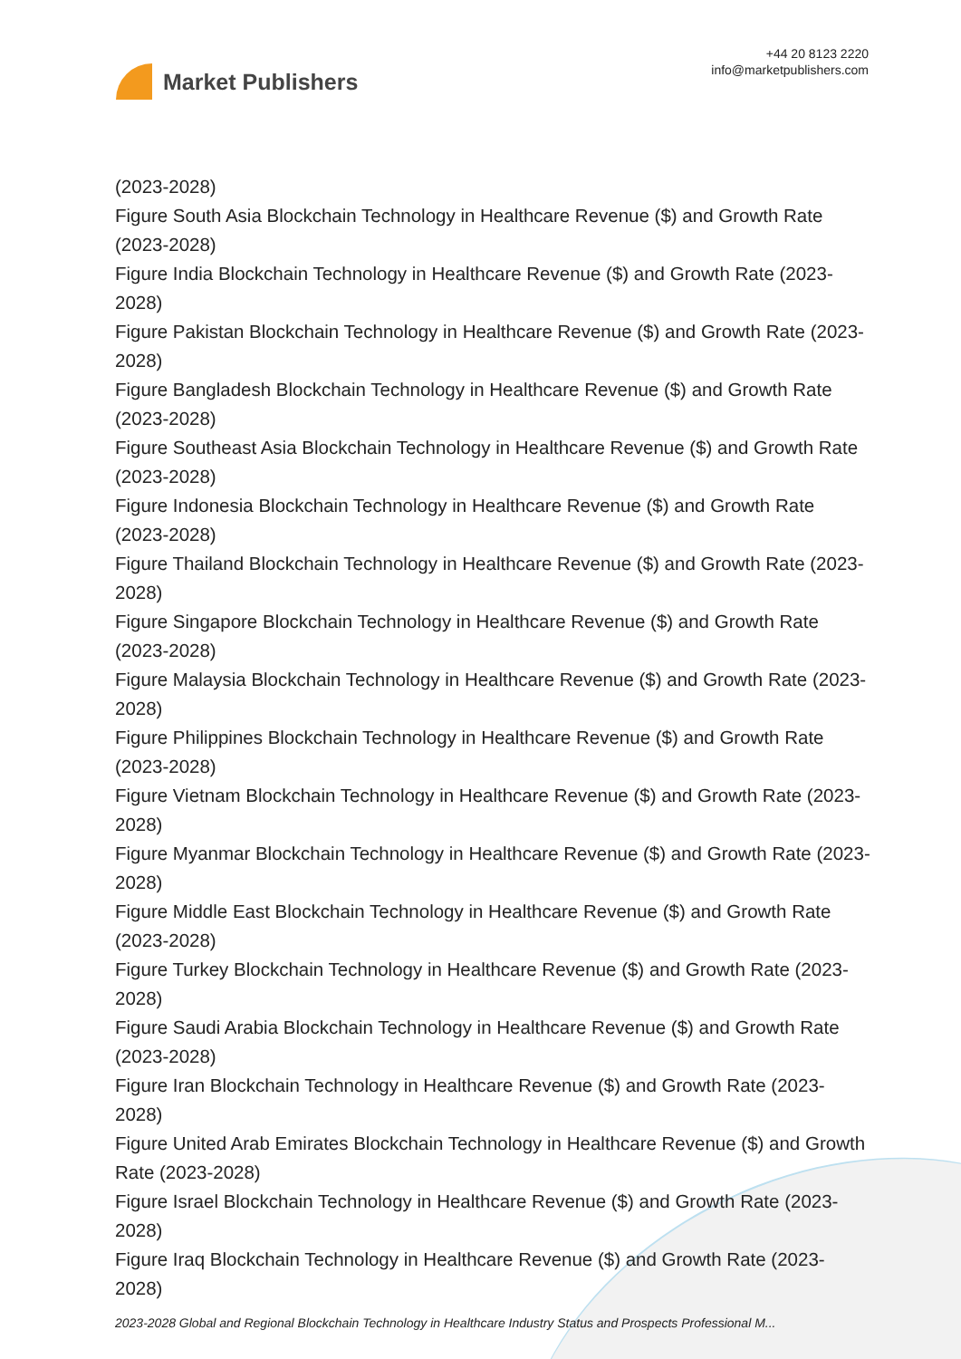Market Publishers
+44 20 8123 2220
info@marketpublishers.com
(2023-2028)
Figure South Asia Blockchain Technology in Healthcare Revenue ($) and Growth Rate (2023-2028)
Figure India Blockchain Technology in Healthcare Revenue ($) and Growth Rate (2023-2028)
Figure Pakistan Blockchain Technology in Healthcare Revenue ($) and Growth Rate (2023-2028)
Figure Bangladesh Blockchain Technology in Healthcare Revenue ($) and Growth Rate (2023-2028)
Figure Southeast Asia Blockchain Technology in Healthcare Revenue ($) and Growth Rate (2023-2028)
Figure Indonesia Blockchain Technology in Healthcare Revenue ($) and Growth Rate (2023-2028)
Figure Thailand Blockchain Technology in Healthcare Revenue ($) and Growth Rate (2023-2028)
Figure Singapore Blockchain Technology in Healthcare Revenue ($) and Growth Rate (2023-2028)
Figure Malaysia Blockchain Technology in Healthcare Revenue ($) and Growth Rate (2023-2028)
Figure Philippines Blockchain Technology in Healthcare Revenue ($) and Growth Rate (2023-2028)
Figure Vietnam Blockchain Technology in Healthcare Revenue ($) and Growth Rate (2023-2028)
Figure Myanmar Blockchain Technology in Healthcare Revenue ($) and Growth Rate (2023-2028)
Figure Middle East Blockchain Technology in Healthcare Revenue ($) and Growth Rate (2023-2028)
Figure Turkey Blockchain Technology in Healthcare Revenue ($) and Growth Rate (2023-2028)
Figure Saudi Arabia Blockchain Technology in Healthcare Revenue ($) and Growth Rate (2023-2028)
Figure Iran Blockchain Technology in Healthcare Revenue ($) and Growth Rate (2023-2028)
Figure United Arab Emirates Blockchain Technology in Healthcare Revenue ($) and Growth Rate (2023-2028)
Figure Israel Blockchain Technology in Healthcare Revenue ($) and Growth Rate (2023-2028)
Figure Iraq Blockchain Technology in Healthcare Revenue ($) and Growth Rate (2023-2028)
2023-2028 Global and Regional Blockchain Technology in Healthcare Industry Status and Prospects Professional M...